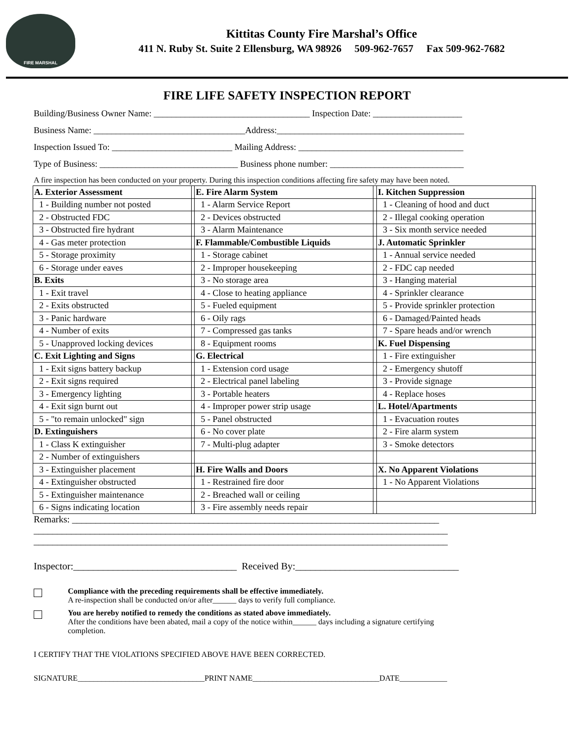FIRE MARSHAL
Kittitas County Fire Marshal’s Office
411 N. Ruby St. Suite 2 Ellensburg, WA 98926 509-962-7657 Fax 509-962-7682
FIRE LIFE SAFETY INSPECTION REPORT
Building/Business Owner Name: ___________________________________ Inspection Date: ____________________
Business Name: __________________________________Address:__________________________________________
Inspection Issued To: ___________________________ Mailing Address: _____________________________________
Type of Business: _______________________________ Business phone number: ______________________________
A fire inspection has been conducted on your property. During this inspection conditions affecting fire safety may have been noted.
| A. Exterior Assessment | | E. Fire Alarm System | | I. Kitchen Suppression | |
| 1 - Building number not posted | | 1 - Alarm Service Report | | 1 - Cleaning of hood and duct | |
| 2 - Obstructed FDC | | 2 - Devices obstructed | | 2 - Illegal cooking operation | |
| 3 - Obstructed fire hydrant | | 3 - Alarm Maintenance | | 3 - Six month service needed | |
| 4 - Gas meter protection | | F. Flammable/Combustible Liquids | | J. Automatic Sprinkler | |
| 5 - Storage proximity | | 1 - Storage cabinet | | 1 - Annual service needed | |
| 6 - Storage under eaves | | 2 - Improper housekeeping | | 2 - FDC cap needed | |
| B. Exits | | 3 - No storage area | | 3 - Hanging material | |
| 1 - Exit travel | | 4 - Close to heating appliance | | 4 - Sprinkler clearance | |
| 2 - Exits obstructed | | 5 - Fueled equipment | | 5 - Provide sprinkler protection | |
| 3 - Panic hardware | | 6 - Oily rags | | 6 - Damaged/Painted heads | |
| 4 - Number of exits | | 7 - Compressed gas tanks | | 7 - Spare heads and/or wrench | |
| 5 - Unapproved locking devices | | 8 - Equipment rooms | | K. Fuel Dispensing | |
| C. Exit Lighting and Signs | | G. Electrical | | 1 - Fire extinguisher | |
| 1 - Exit signs battery backup | | 1 - Extension cord usage | | 2 - Emergency shutoff | |
| 2 - Exit signs required | | 2 - Electrical panel labeling | | 3 - Provide signage | |
| 3 - Emergency lighting | | 3 - Portable heaters | | 4 - Replace hoses | |
| 4 - Exit sign burnt out | | 4 - Improper power strip usage | | L. Hotel/Apartments | |
| 5 - "to remain unlocked" sign | | 5 - Panel obstructed | | 1 - Evacuation routes | |
| D. Extinguishers | | 6 - No cover plate | | 2 - Fire alarm system | |
| 1 - Class K extinguisher | | 7 - Multi-plug adapter | | 3 - Smoke detectors | |
| 2 - Number of extinguishers | | | | | |
| 3 - Extinguisher placement | | H. Fire Walls and Doors | | X. No Apparent Violations | |
| 4 - Extinguisher obstructed | | 1 - Restrained fire door | | 1 - No Apparent Violations | |
| 5 - Extinguisher maintenance | | 2 - Breached wall or ceiling | | | |
| 6 - Signs indicating location | | 3 - Fire assembly needs repair | | | |
Remarks: ______________________________________________________________________________
________________________________________________________________________________________
________________________________________________________________________________________
Inspector:_________________________________ Received By:_________________________________
Compliance with the preceding requirements shall be effective immediately.
A re-inspection shall be conducted on/or after______ days to verify full compliance.
You are hereby notified to remedy the conditions as stated above immediately.
After the conditions have been abated, mail a copy of the notice within______ days including a signature certifying
completion.
I CERTIFY THAT THE VIOLATIONS SPECIFIED ABOVE HAVE BEEN CORRECTED.
SIGNATURE________________________________PRINT NAME________________________________DATE____________